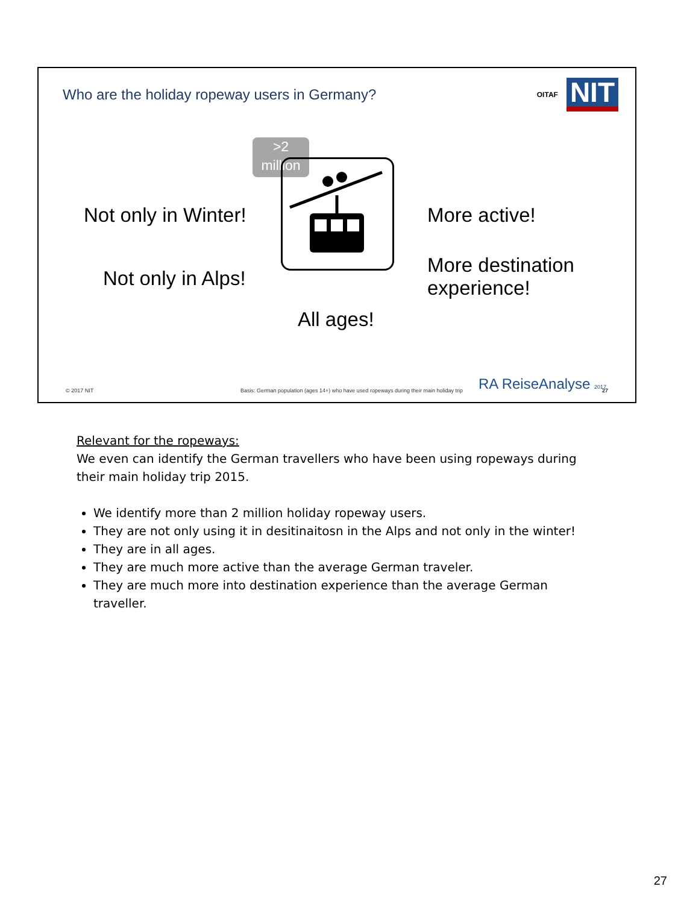Who are the holiday ropeway users in Germany?
OITAF
NIT
Not only in Winter!
Not only in Alps!
All ages!
More active!
More destination
experience!
>2
million
© 2017 NIT
Basis: German population (ages 14+) who have used ropeways during their main holiday trip
RA ReiseAnalyse 2017 27
Relevant for the ropeways:
We even can identify the German travellers who have been using ropeways during their main holiday trip 2015.
We identify more than 2 million holiday ropeway users.
They are not only using it in desitinaitosn in the Alps and not only in the winter!
They are in all ages.
They are much more active than the average German traveler.
They are much more into destination experience than the average German traveller.
27